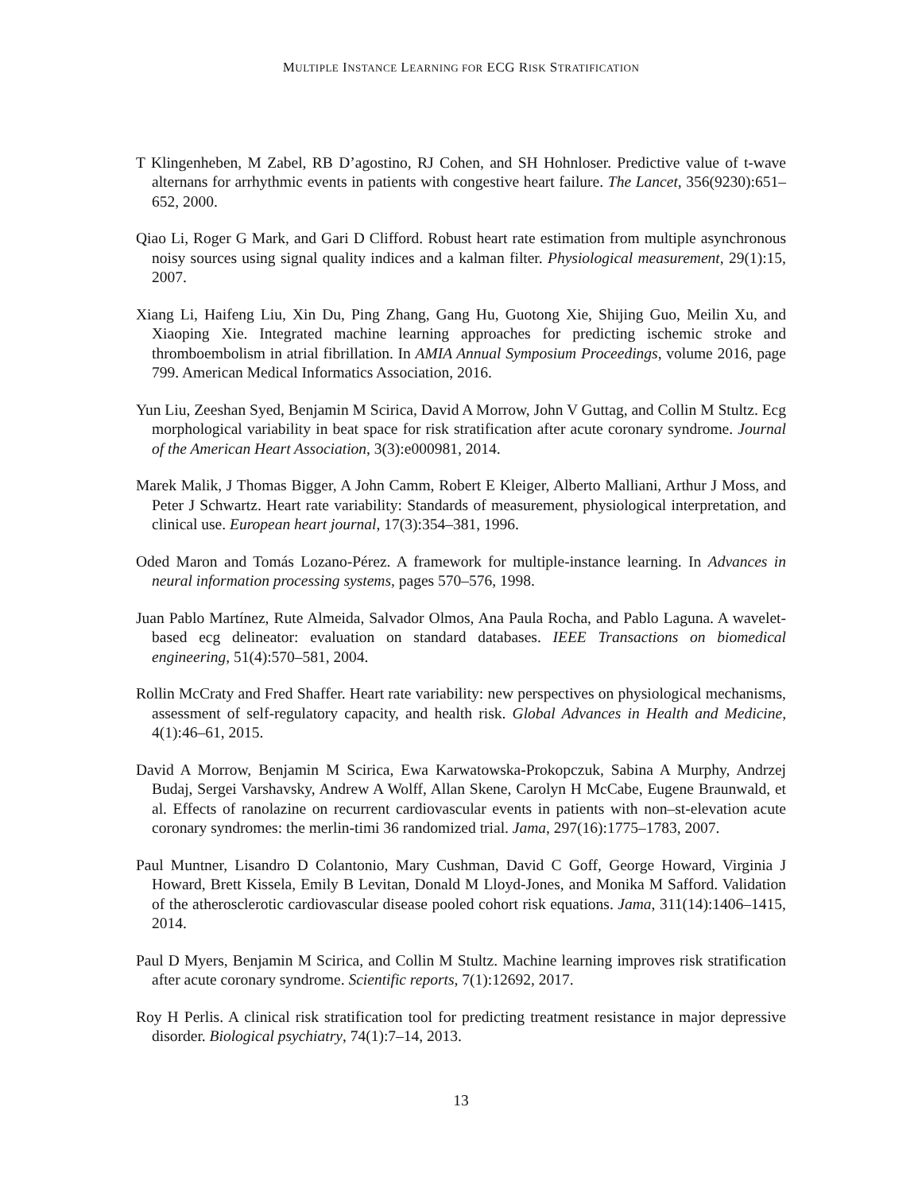MULTIPLE INSTANCE LEARNING FOR ECG RISK STRATIFICATION
T Klingenheben, M Zabel, RB D’agostino, RJ Cohen, and SH Hohnloser. Predictive value of t-wave alternans for arrhythmic events in patients with congestive heart failure. The Lancet, 356(9230):651–652, 2000.
Qiao Li, Roger G Mark, and Gari D Clifford. Robust heart rate estimation from multiple asynchronous noisy sources using signal quality indices and a kalman filter. Physiological measurement, 29(1):15, 2007.
Xiang Li, Haifeng Liu, Xin Du, Ping Zhang, Gang Hu, Guotong Xie, Shijing Guo, Meilin Xu, and Xiaoping Xie. Integrated machine learning approaches for predicting ischemic stroke and thromboembolism in atrial fibrillation. In AMIA Annual Symposium Proceedings, volume 2016, page 799. American Medical Informatics Association, 2016.
Yun Liu, Zeeshan Syed, Benjamin M Scirica, David A Morrow, John V Guttag, and Collin M Stultz. Ecg morphological variability in beat space for risk stratification after acute coronary syndrome. Journal of the American Heart Association, 3(3):e000981, 2014.
Marek Malik, J Thomas Bigger, A John Camm, Robert E Kleiger, Alberto Malliani, Arthur J Moss, and Peter J Schwartz. Heart rate variability: Standards of measurement, physiological interpretation, and clinical use. European heart journal, 17(3):354–381, 1996.
Oded Maron and Tomás Lozano-Pérez. A framework for multiple-instance learning. In Advances in neural information processing systems, pages 570–576, 1998.
Juan Pablo Martínez, Rute Almeida, Salvador Olmos, Ana Paula Rocha, and Pablo Laguna. A wavelet-based ecg delineator: evaluation on standard databases. IEEE Transactions on biomedical engineering, 51(4):570–581, 2004.
Rollin McCraty and Fred Shaffer. Heart rate variability: new perspectives on physiological mechanisms, assessment of self-regulatory capacity, and health risk. Global Advances in Health and Medicine, 4(1):46–61, 2015.
David A Morrow, Benjamin M Scirica, Ewa Karwatowska-Prokopczuk, Sabina A Murphy, Andrzej Budaj, Sergei Varshavsky, Andrew A Wolff, Allan Skene, Carolyn H McCabe, Eugene Braunwald, et al. Effects of ranolazine on recurrent cardiovascular events in patients with non–st-elevation acute coronary syndromes: the merlin-timi 36 randomized trial. Jama, 297(16):1775–1783, 2007.
Paul Muntner, Lisandro D Colantonio, Mary Cushman, David C Goff, George Howard, Virginia J Howard, Brett Kissela, Emily B Levitan, Donald M Lloyd-Jones, and Monika M Safford. Validation of the atherosclerotic cardiovascular disease pooled cohort risk equations. Jama, 311(14):1406–1415, 2014.
Paul D Myers, Benjamin M Scirica, and Collin M Stultz. Machine learning improves risk stratification after acute coronary syndrome. Scientific reports, 7(1):12692, 2017.
Roy H Perlis. A clinical risk stratification tool for predicting treatment resistance in major depressive disorder. Biological psychiatry, 74(1):7–14, 2013.
13